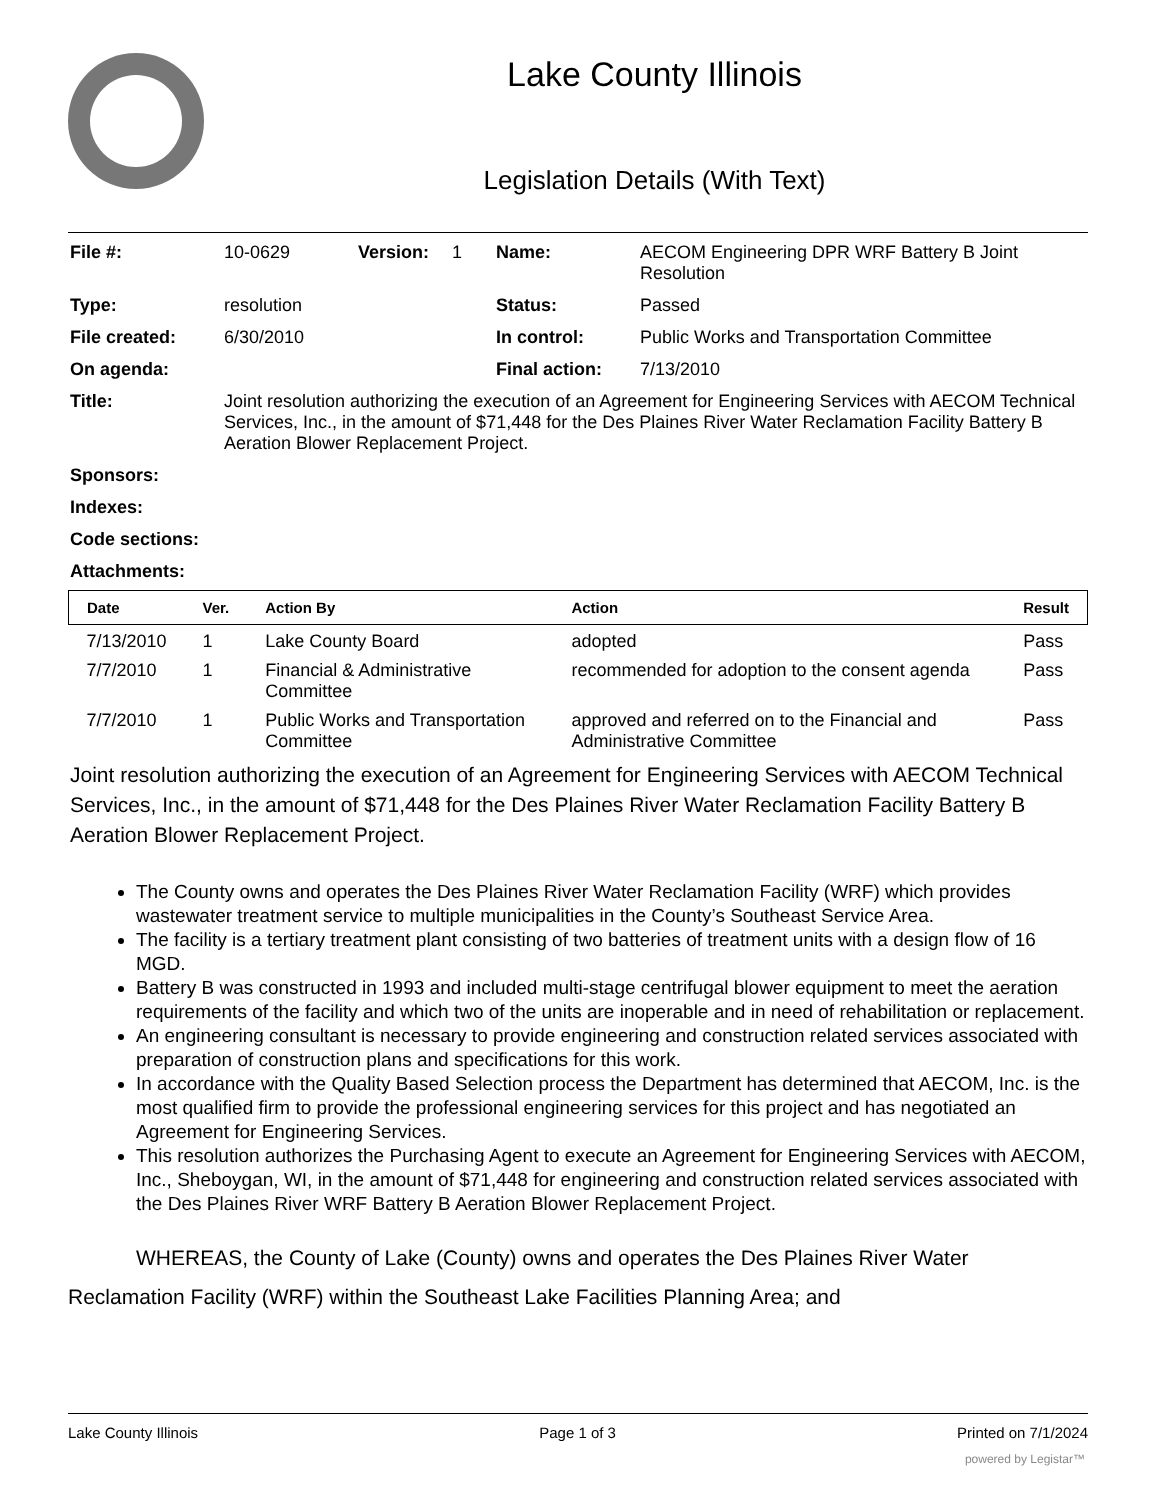Lake County Illinois
Legislation Details (With Text)
| File #: | 10-0629 | Version: | 1 | Name: | AECOM Engineering DPR WRF Battery B Joint Resolution |
| Type: | resolution | | | Status: | Passed |
| File created: | 6/30/2010 | | | In control: | Public Works and Transportation Committee |
| On agenda: | | | | Final action: | 7/13/2010 |
| Title: | Joint resolution authorizing the execution of an Agreement for Engineering Services with AECOM Technical Services, Inc., in the amount of $71,448 for the Des Plaines River Water Reclamation Facility Battery B Aeration Blower Replacement Project. | | | | |
| Sponsors: | | | | | |
| Indexes: | | | | | |
| Code sections: | | | | | |
| Attachments: | | | | | |
| Date | Ver. | Action By | Action | Result |
| --- | --- | --- | --- | --- |
| 7/13/2010 | 1 | Lake County Board | adopted | Pass |
| 7/7/2010 | 1 | Financial & Administrative Committee | recommended for adoption to the consent agenda | Pass |
| 7/7/2010 | 1 | Public Works and Transportation Committee | approved and referred on to the Financial and Administrative Committee | Pass |
Joint resolution authorizing the execution of an Agreement for Engineering Services with AECOM Technical Services, Inc., in the amount of $71,448 for the Des Plaines River Water Reclamation Facility Battery B Aeration Blower Replacement Project.
The County owns and operates the Des Plaines River Water Reclamation Facility (WRF) which provides wastewater treatment service to multiple municipalities in the County’s Southeast Service Area.
The facility is a tertiary treatment plant consisting of two batteries of treatment units with a design flow of 16 MGD.
Battery B was constructed in 1993 and included multi-stage centrifugal blower equipment to meet the aeration requirements of the facility and which two of the units are inoperable and in need of rehabilitation or replacement.
An engineering consultant is necessary to provide engineering and construction related services associated with preparation of construction plans and specifications for this work.
In accordance with the Quality Based Selection process the Department has determined that AECOM, Inc. is the most qualified firm to provide the professional engineering services for this project and has negotiated an Agreement for Engineering Services.
This resolution authorizes the Purchasing Agent to execute an Agreement for Engineering Services with AECOM, Inc., Sheboygan, WI, in the amount of $71,448 for engineering and construction related services associated with the Des Plaines River WRF Battery B Aeration Blower Replacement Project.
WHEREAS, the County of Lake (County) owns and operates the Des Plaines River Water Reclamation Facility (WRF) within the Southeast Lake Facilities Planning Area; and
Lake County Illinois Page 1 of 3 Printed on 7/1/2024
powered by Legistar™